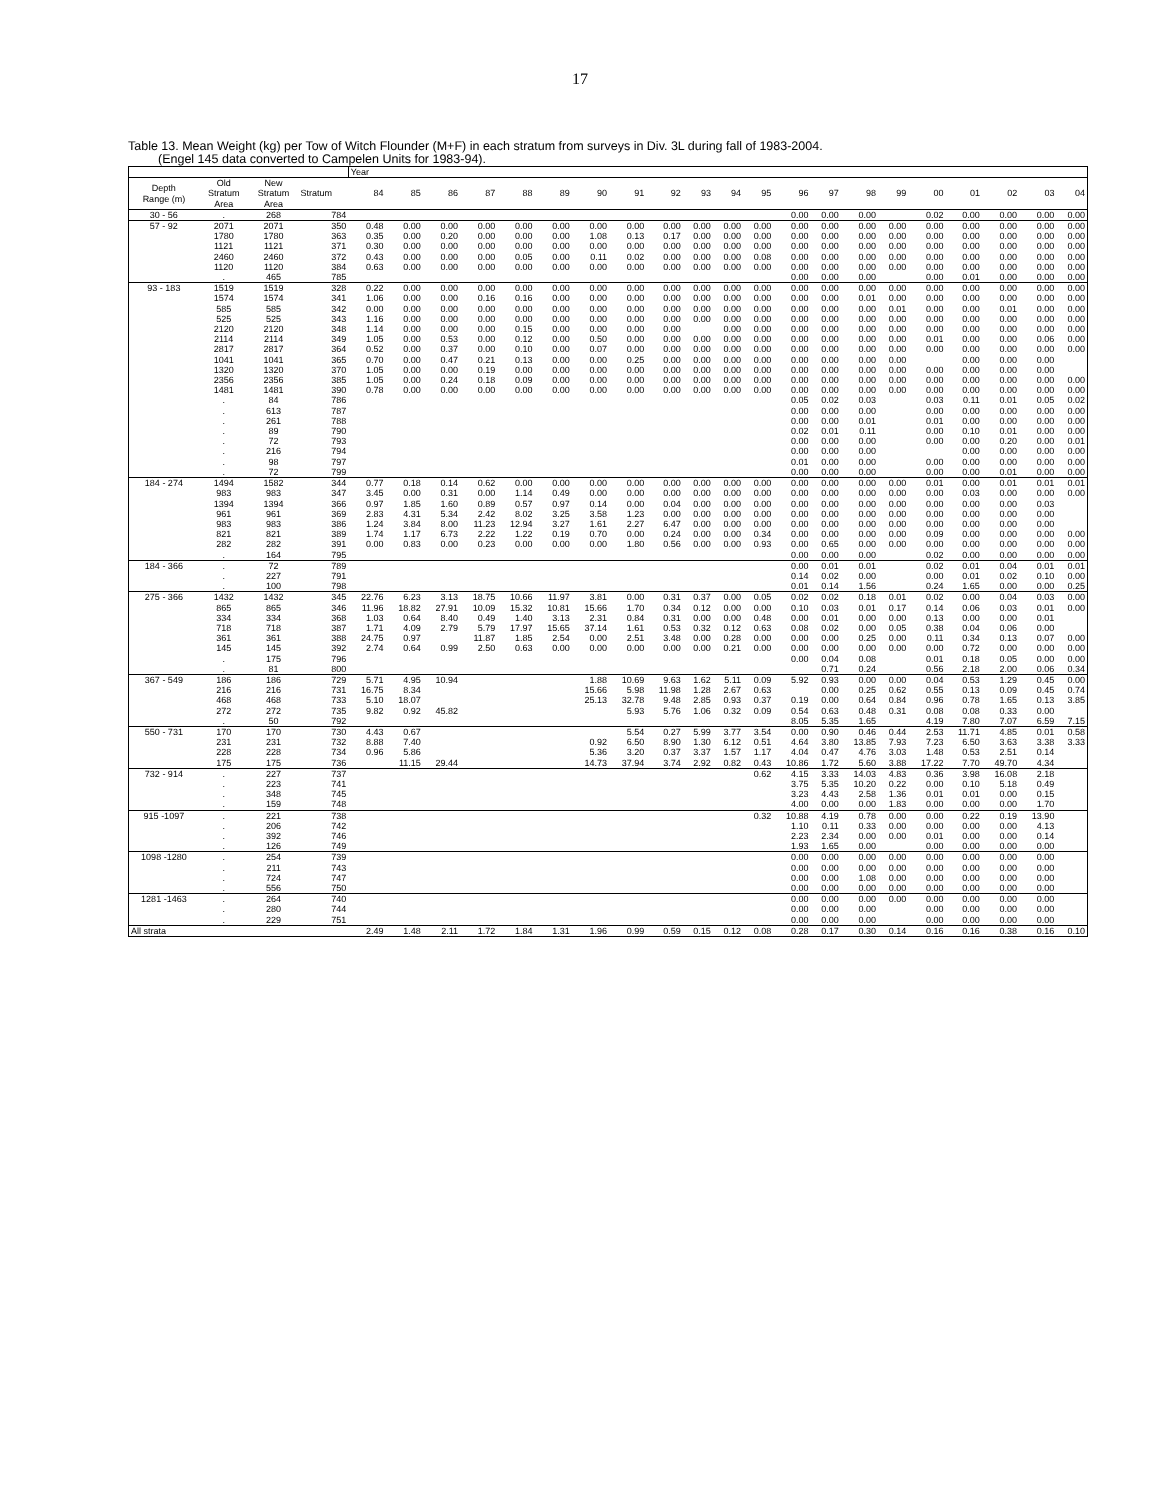17
Table 13. Mean Weight (kg) per Tow of Witch Flounder (M+F) in each stratum from surveys in Div. 3L during fall of 1983-2004.
(Engel 145 data converted to Campelen Units for 1983-94).
| | | | | Year | | | | | | | | | | | | | | | | | | | | |
| --- | --- | --- | --- | --- | --- | --- | --- | --- | --- | --- | --- | --- | --- | --- | --- | --- | --- | --- | --- | --- | --- | --- | --- | --- |
| Depth Range (m) | Old Stratum Area | New Stratum Area | Stratum | 84 | 85 | 86 | 87 | 88 | 89 | 90 | 91 | 92 | 93 | 94 | 95 | 96 | 97 | 98 | 99 | 00 | 01 | 02 | 03 | 04 |
| 30 - 56 | . | 268 | 784 | | | | | | | | | | | | | 0.00 | 0.00 | 0.00 | | 0.02 | 0.00 | 0.00 | 0.00 | 0.00 |
| 57 - 92 | 2071 | 2071 | 350 | 0.48 | 0.00 | 0.00 | 0.00 | 0.00 | 0.00 | 0.00 | 0.00 | 0.00 | 0.00 | 0.00 | 0.00 | 0.00 | 0.00 | 0.00 | 0.00 | 0.00 | 0.00 | 0.00 | 0.00 | 0.00 |
| | 1780 | 1780 | 363 | 0.35 | 0.00 | 0.20 | 0.00 | 0.00 | 0.00 | 1.08 | 0.13 | 0.17 | 0.00 | 0.00 | 0.00 | 0.00 | 0.00 | 0.00 | 0.00 | 0.00 | 0.00 | 0.00 | 0.00 | 0.00 |
| | 1121 | 1121 | 371 | 0.30 | 0.00 | 0.00 | 0.00 | 0.00 | 0.00 | 0.00 | 0.00 | 0.00 | 0.00 | 0.00 | 0.00 | 0.00 | 0.00 | 0.00 | 0.00 | 0.00 | 0.00 | 0.00 | 0.00 | 0.00 |
| | 2460 | 2460 | 372 | 0.43 | 0.00 | 0.00 | 0.00 | 0.05 | 0.00 | 0.11 | 0.02 | 0.00 | 0.00 | 0.00 | 0.08 | 0.00 | 0.00 | 0.00 | 0.00 | 0.00 | 0.00 | 0.00 | 0.00 | 0.00 |
| | 1120 | 1120 | 384 | 0.63 | 0.00 | 0.00 | 0.00 | 0.00 | 0.00 | 0.00 | 0.00 | 0.00 | 0.00 | 0.00 | 0.00 | 0.00 | 0.00 | 0.00 | 0.00 | 0.00 | 0.00 | 0.00 | 0.00 | 0.00 |
| | . | 465 | 785 | | | | | | | | | | | | | 0.00 | 0.00 | 0.00 | | 0.00 | 0.01 | 0.00 | 0.00 | 0.00 |
| 93 - 183 | 1519 | 1519 | 328 | 0.22 | 0.00 | 0.00 | 0.00 | 0.00 | 0.00 | 0.00 | 0.00 | 0.00 | 0.00 | 0.00 | 0.00 | 0.00 | 0.00 | 0.00 | 0.00 | 0.00 | 0.00 | 0.00 | 0.00 | 0.00 |
| | 1574 | 1574 | 341 | 1.06 | 0.00 | 0.00 | 0.16 | 0.16 | 0.00 | 0.00 | 0.00 | 0.00 | 0.00 | 0.00 | 0.00 | 0.00 | 0.00 | 0.01 | 0.00 | 0.00 | 0.00 | 0.00 | 0.00 | 0.00 |
| | 585 | 585 | 342 | 0.00 | 0.00 | 0.00 | 0.00 | 0.00 | 0.00 | 0.00 | 0.00 | 0.00 | 0.00 | 0.00 | 0.00 | 0.00 | 0.00 | 0.00 | 0.01 | 0.00 | 0.00 | 0.01 | 0.00 | 0.00 |
| | 525 | 525 | 343 | 1.16 | 0.00 | 0.00 | 0.00 | 0.00 | 0.00 | 0.00 | 0.00 | 0.00 | 0.00 | 0.00 | 0.00 | 0.00 | 0.00 | 0.00 | 0.00 | 0.00 | 0.00 | 0.00 | 0.00 | 0.00 |
| | 2120 | 2120 | 348 | 1.14 | 0.00 | 0.00 | 0.00 | 0.15 | 0.00 | 0.00 | 0.00 | 0.00 | | 0.00 | 0.00 | 0.00 | 0.00 | 0.00 | 0.00 | 0.00 | 0.00 | 0.00 | 0.00 | 0.00 |
| | 2114 | 2114 | 349 | 1.05 | 0.00 | 0.53 | 0.00 | 0.12 | 0.00 | 0.50 | 0.00 | 0.00 | 0.00 | 0.00 | 0.00 | 0.00 | 0.00 | 0.00 | 0.00 | 0.01 | 0.00 | 0.00 | 0.06 | 0.00 |
| | 2817 | 2817 | 364 | 0.52 | 0.00 | 0.37 | 0.00 | 0.10 | 0.00 | 0.07 | 0.00 | 0.00 | 0.00 | 0.00 | 0.00 | 0.00 | 0.00 | 0.00 | 0.00 | 0.00 | 0.00 | 0.00 | 0.00 | 0.00 |
| | 1041 | 1041 | 365 | 0.70 | 0.00 | 0.47 | 0.21 | 0.13 | 0.00 | 0.00 | 0.25 | 0.00 | 0.00 | 0.00 | 0.00 | 0.00 | 0.00 | 0.00 | 0.00 | | 0.00 | 0.00 | 0.00 | |
| | 1320 | 1320 | 370 | 1.05 | 0.00 | 0.00 | 0.19 | 0.00 | 0.00 | 0.00 | 0.00 | 0.00 | 0.00 | 0.00 | 0.00 | 0.00 | 0.00 | 0.00 | 0.00 | 0.00 | 0.00 | 0.00 | 0.00 | |
| | 2356 | 2356 | 385 | 1.05 | 0.00 | 0.24 | 0.18 | 0.09 | 0.00 | 0.00 | 0.00 | 0.00 | 0.00 | 0.00 | 0.00 | 0.00 | 0.00 | 0.00 | 0.00 | 0.00 | 0.00 | 0.00 | 0.00 | 0.00 |
| | 1481 | 1481 | 390 | 0.78 | 0.00 | 0.00 | 0.00 | 0.00 | 0.00 | 0.00 | 0.00 | 0.00 | 0.00 | 0.00 | 0.00 | 0.00 | 0.00 | 0.00 | 0.00 | 0.00 | 0.00 | 0.00 | 0.00 | 0.00 |
| | . | 84 | 786 | | | | | | | | | | | | | 0.05 | 0.02 | 0.03 | | 0.03 | 0.11 | 0.01 | 0.05 | 0.02 |
| | . | 613 | 787 | | | | | | | | | | | | | 0.00 | 0.00 | 0.00 | | 0.00 | 0.00 | 0.00 | 0.00 | 0.00 |
| | . | 261 | 788 | | | | | | | | | | | | | 0.00 | 0.00 | 0.01 | | 0.01 | 0.00 | 0.00 | 0.00 | 0.00 |
| | . | 89 | 790 | | | | | | | | | | | | | 0.02 | 0.01 | 0.11 | | 0.00 | 0.10 | 0.01 | 0.00 | 0.00 |
| | . | 72 | 793 | | | | | | | | | | | | | 0.00 | 0.00 | 0.00 | | 0.00 | 0.00 | 0.20 | 0.00 | 0.01 |
| | . | 216 | 794 | | | | | | | | | | | | | 0.00 | 0.00 | 0.00 | | | 0.00 | 0.00 | 0.00 | 0.00 |
| | . | 98 | 797 | | | | | | | | | | | | | 0.01 | 0.00 | 0.00 | | 0.00 | 0.00 | 0.00 | 0.00 | 0.00 |
| | . | 72 | 799 | | | | | | | | | | | | | 0.00 | 0.00 | 0.00 | | 0.00 | 0.00 | 0.01 | 0.00 | 0.00 |
| 184 - 274 | 1494 | 1582 | 344 | 0.77 | 0.18 | 0.14 | 0.62 | 0.00 | 0.00 | 0.00 | 0.00 | 0.00 | 0.00 | 0.00 | 0.00 | 0.00 | 0.00 | 0.00 | 0.00 | 0.01 | 0.00 | 0.01 | 0.01 | 0.01 |
| | 983 | 983 | 347 | 3.45 | 0.00 | 0.31 | 0.00 | 1.14 | 0.49 | 0.00 | 0.00 | 0.00 | 0.00 | 0.00 | 0.00 | 0.00 | 0.00 | 0.00 | 0.00 | 0.00 | 0.03 | 0.00 | 0.00 | 0.00 |
| | 1394 | 1394 | 366 | 0.97 | 1.85 | 1.60 | 0.89 | 0.57 | 0.97 | 0.14 | 0.00 | 0.04 | 0.00 | 0.00 | 0.00 | 0.00 | 0.00 | 0.00 | 0.00 | 0.00 | 0.00 | 0.00 | 0.03 | |
| | 961 | 961 | 369 | 2.83 | 4.31 | 5.34 | 2.42 | 8.02 | 3.25 | 3.58 | 1.23 | 0.00 | 0.00 | 0.00 | 0.00 | 0.00 | 0.00 | 0.00 | 0.00 | 0.00 | 0.00 | 0.00 | 0.00 | |
| | 983 | 983 | 386 | 1.24 | 3.84 | 8.00 | 11.23 | 12.94 | 3.27 | 1.61 | 2.27 | 6.47 | 0.00 | 0.00 | 0.00 | 0.00 | 0.00 | 0.00 | 0.00 | 0.00 | 0.00 | 0.00 | 0.00 | |
| | 821 | 821 | 389 | 1.74 | 1.17 | 6.73 | 2.22 | 1.22 | 0.19 | 0.70 | 0.00 | 0.24 | 0.00 | 0.00 | 0.34 | 0.00 | 0.00 | 0.00 | 0.00 | 0.09 | 0.00 | 0.00 | 0.00 | 0.00 |
| | 282 | 282 | 391 | 0.00 | 0.83 | 0.00 | 0.23 | 0.00 | 0.00 | 0.00 | 1.80 | 0.56 | 0.00 | 0.00 | 0.93 | 0.00 | 0.65 | 0.00 | 0.00 | 0.00 | 0.00 | 0.00 | 0.00 | 0.00 |
| | . | 164 | 795 | | | | | | | | | | | | | 0.00 | 0.00 | 0.00 | | 0.02 | 0.00 | 0.00 | 0.00 | 0.00 |
| 184 - 366 | . | 72 | 789 | | | | | | | | | | | | | 0.00 | 0.01 | 0.01 | | 0.02 | 0.01 | 0.04 | 0.01 | 0.01 |
| | . | 227 | 791 | | | | | | | | | | | | | 0.14 | 0.02 | 0.00 | | 0.00 | 0.01 | 0.02 | 0.10 | 0.00 |
| | . | 100 | 798 | | | | | | | | | | | | | 0.01 | 0.14 | 1.56 | | 0.24 | 1.65 | 0.00 | 0.00 | 0.25 |
| 275 - 366 | 1432 | 1432 | 345 | 22.76 | 6.23 | 3.13 | 18.75 | 10.66 | 11.97 | 3.81 | 0.00 | 0.31 | 0.37 | 0.00 | 0.05 | 0.02 | 0.02 | 0.18 | 0.01 | 0.02 | 0.00 | 0.04 | 0.03 | 0.00 |
| | 865 | 865 | 346 | 11.96 | 18.82 | 27.91 | 10.09 | 15.32 | 10.81 | 15.66 | 1.70 | 0.34 | 0.12 | 0.00 | 0.00 | 0.10 | 0.03 | 0.01 | 0.17 | 0.14 | 0.06 | 0.03 | 0.01 | 0.00 |
| | 334 | 334 | 368 | 1.03 | 0.64 | 8.40 | 0.49 | 1.40 | 3.13 | 2.31 | 0.84 | 0.31 | 0.00 | 0.00 | 0.48 | 0.00 | 0.01 | 0.00 | 0.00 | 0.13 | 0.00 | 0.00 | 0.01 | |
| | 718 | 718 | 387 | 1.71 | 4.09 | 2.79 | 5.79 | 17.97 | 15.65 | 37.14 | 1.61 | 0.53 | 0.32 | 0.12 | 0.63 | 0.08 | 0.02 | 0.00 | 0.05 | 0.38 | 0.04 | 0.06 | 0.00 | |
| | 361 | 361 | 388 | 24.75 | 0.97 | | 11.87 | 1.85 | 2.54 | 0.00 | 2.51 | 3.48 | 0.00 | 0.28 | 0.00 | 0.00 | 0.00 | 0.25 | 0.00 | 0.11 | 0.34 | 0.13 | 0.07 | 0.00 |
| | 145 | 145 | 392 | 2.74 | 0.64 | 0.99 | 2.50 | 0.63 | 0.00 | 0.00 | 0.00 | 0.00 | 0.00 | 0.21 | 0.00 | 0.00 | 0.00 | 0.00 | 0.00 | 0.00 | 0.72 | 0.00 | 0.00 | 0.00 |
| | . | 175 | 796 | | | | | | | | | | | | | 0.00 | 0.04 | 0.08 | | 0.01 | 0.18 | 0.05 | 0.00 | 0.00 |
| | . | 81 | 800 | | | | | | | | | | | | | | 0.71 | 0.24 | | 0.56 | 2.18 | 2.00 | 0.06 | 0.34 |
| 367 - 549 | 186 | 186 | 729 | 5.71 | 4.95 | 10.94 | | | | 1.88 | 10.69 | 9.63 | 1.62 | 5.11 | 0.09 | 5.92 | 0.93 | 0.00 | 0.00 | 0.04 | 0.53 | 1.29 | 0.45 | 0.00 |
| | 216 | 216 | 731 | 16.75 | 8.34 | | | | | 15.66 | 5.98 | 11.98 | 1.28 | 2.67 | 0.63 | | 0.00 | 0.25 | 0.62 | 0.55 | 0.13 | 0.09 | 0.45 | 0.74 |
| | 468 | 468 | 733 | 5.10 | 18.07 | | | | | 25.13 | 32.78 | 9.48 | 2.85 | 0.93 | 0.37 | 0.19 | 0.00 | 0.64 | 0.84 | 0.96 | 0.78 | 1.65 | 0.13 | 3.85 |
| | 272 | 272 | 735 | 9.82 | 0.92 | 45.82 | | | | | 5.93 | 5.76 | 1.06 | 0.32 | 0.09 | 0.54 | 0.63 | 0.48 | 0.31 | 0.08 | 0.08 | 0.33 | 0.00 | |
| | . | 50 | 792 | | | | | | | | | | | | | 8.05 | 5.35 | 1.65 | | 4.19 | 7.80 | 7.07 | 6.59 | 7.15 |
| 550 - 731 | 170 | 170 | 730 | 4.43 | 0.67 | | | | | | 5.54 | 0.27 | 5.99 | 3.77 | 3.54 | 0.00 | 0.90 | 0.46 | 0.44 | 2.53 | 11.71 | 4.85 | 0.01 | 0.58 |
| | 231 | 231 | 732 | 8.88 | 7.40 | | | | | 0.92 | 6.50 | 8.90 | 1.30 | 6.12 | 0.51 | 4.64 | 3.80 | 13.85 | 7.93 | 7.23 | 6.50 | 3.63 | 3.38 | 3.33 |
| | 228 | 228 | 734 | 0.96 | 5.86 | | | | | 5.36 | 3.20 | 0.37 | 3.37 | 1.57 | 1.17 | 4.04 | 0.47 | 4.76 | 3.03 | 1.48 | 0.53 | 2.51 | 0.14 | |
| | 175 | 175 | 736 | | 11.15 | 29.44 | | | | 14.73 | 37.94 | 3.74 | 2.92 | 0.82 | 0.43 | 10.86 | 1.72 | 5.60 | 3.88 | 17.22 | 7.70 | 49.70 | 4.34 | |
| 732 - 914 | . | 227 | 737 | | | | | | | | | | | | 0.62 | 4.15 | 3.33 | 14.03 | 4.83 | 0.36 | 3.98 | 16.08 | 2.18 | |
| | . | 223 | 741 | | | | | | | | | | | | | 3.75 | 5.35 | 10.20 | 0.22 | 0.00 | 0.10 | 5.18 | 0.49 | |
| | . | 348 | 745 | | | | | | | | | | | | | 3.23 | 4.43 | 2.58 | 1.36 | 0.01 | 0.01 | 0.00 | 0.15 | |
| | . | 159 | 748 | | | | | | | | | | | | | 4.00 | 0.00 | 0.00 | 1.83 | 0.00 | 0.00 | 0.00 | 1.70 | |
| 915 -1097 | . | 221 | 738 | | | | | | | | | | | | 0.32 | 10.88 | 4.19 | 0.78 | 0.00 | 0.00 | 0.22 | 0.19 | 13.90 | |
| | . | 206 | 742 | | | | | | | | | | | | | 1.10 | 0.11 | 0.33 | 0.00 | 0.00 | 0.00 | 0.00 | 4.13 | |
| | . | 392 | 746 | | | | | | | | | | | | | 2.23 | 2.34 | 0.00 | 0.00 | 0.01 | 0.00 | 0.00 | 0.14 | |
| | . | 126 | 749 | | | | | | | | | | | | | 1.93 | 1.65 | 0.00 | | 0.00 | 0.00 | 0.00 | 0.00 | |
| 1098 -1280 | . | 254 | 739 | | | | | | | | | | | | | 0.00 | 0.00 | 0.00 | 0.00 | 0.00 | 0.00 | 0.00 | 0.00 | |
| | . | 211 | 743 | | | | | | | | | | | | | 0.00 | 0.00 | 0.00 | 0.00 | 0.00 | 0.00 | 0.00 | 0.00 | |
| | . | 724 | 747 | | | | | | | | | | | | | 0.00 | 0.00 | 1.08 | 0.00 | 0.00 | 0.00 | 0.00 | 0.00 | |
| | . | 556 | 750 | | | | | | | | | | | | | 0.00 | 0.00 | 0.00 | 0.00 | 0.00 | 0.00 | 0.00 | 0.00 | |
| 1281 -1463 | . | 264 | 740 | | | | | | | | | | | | | 0.00 | 0.00 | 0.00 | 0.00 | 0.00 | 0.00 | 0.00 | 0.00 | |
| | . | 280 | 744 | | | | | | | | | | | | | 0.00 | 0.00 | 0.00 | | 0.00 | 0.00 | 0.00 | 0.00 | |
| | . | 229 | 751 | | | | | | | | | | | | | 0.00 | 0.00 | 0.00 | | 0.00 | 0.00 | 0.00 | 0.00 | |
| All strata | | | | 2.49 | 1.48 | 2.11 | 1.72 | 1.84 | 1.31 | 1.96 | 0.99 | 0.59 | 0.15 | 0.12 | 0.08 | 0.28 | 0.17 | 0.30 | 0.14 | 0.16 | 0.16 | 0.38 | 0.16 | 0.10 |